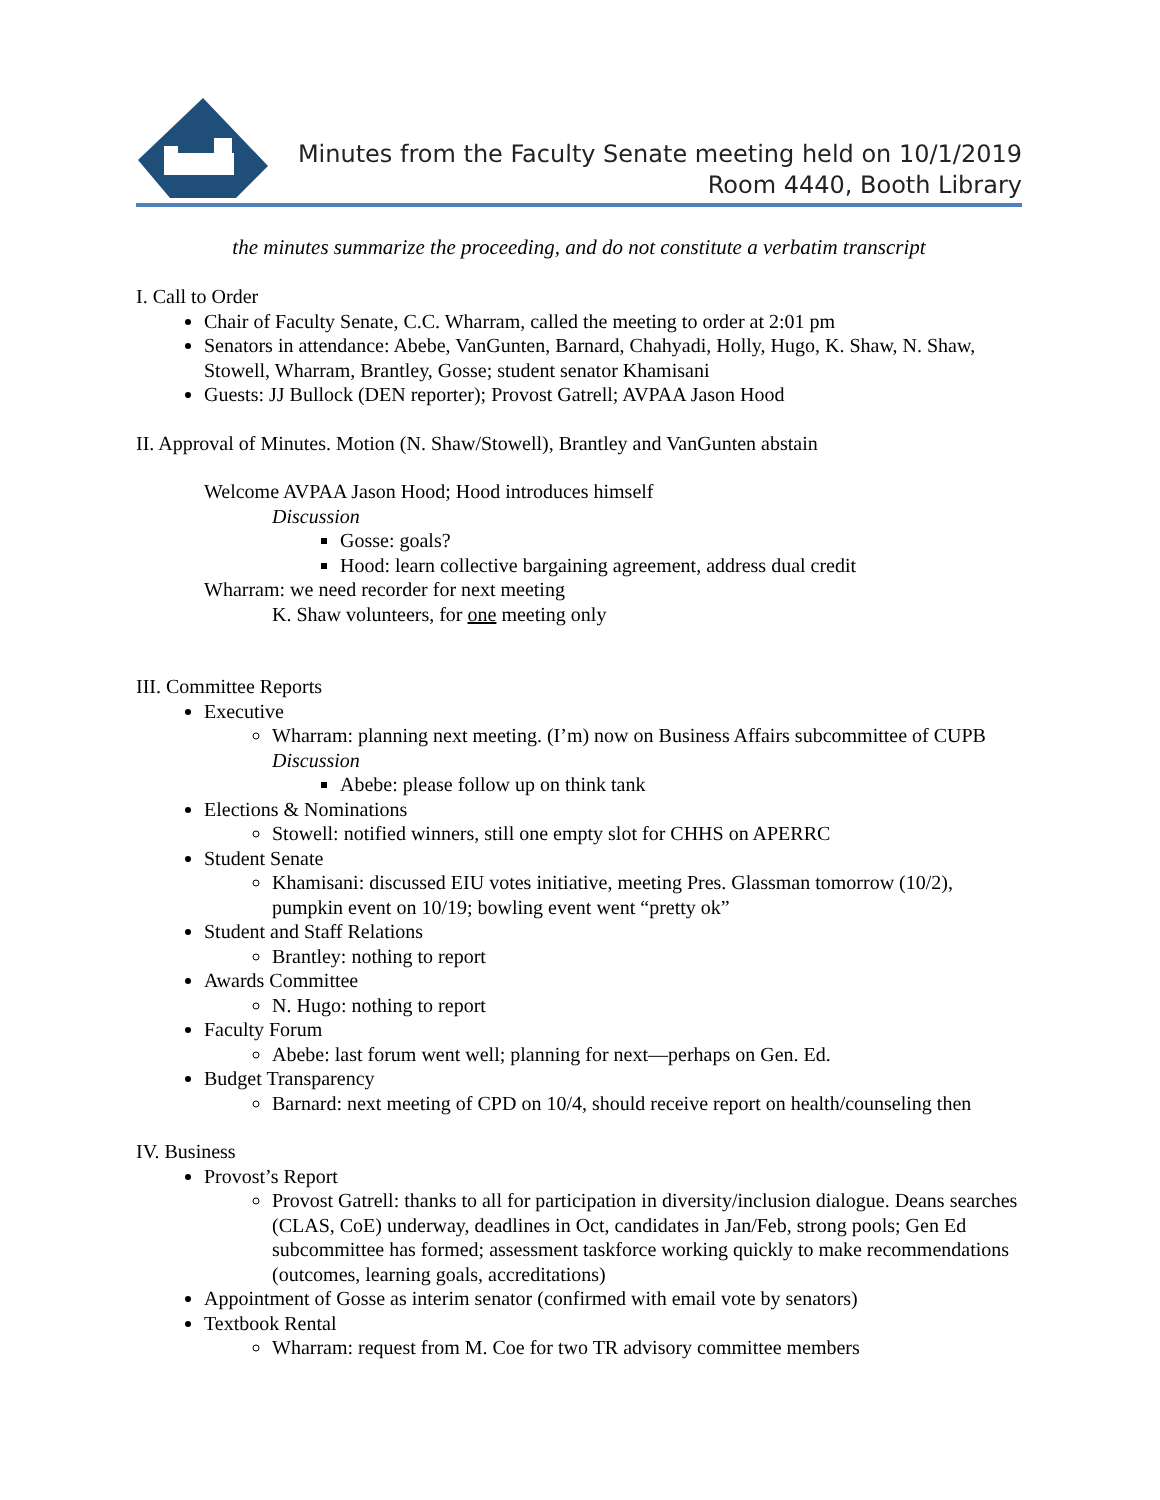Minutes from the Faculty Senate meeting held on 10/1/2019
Room 4440, Booth Library
the minutes summarize the proceeding, and do not constitute a verbatim transcript
I. Call to Order
Chair of Faculty Senate, C.C. Wharram, called the meeting to order at 2:01 pm
Senators in attendance: Abebe, VanGunten, Barnard, Chahyadi, Holly, Hugo, K. Shaw, N. Shaw, Stowell, Wharram, Brantley, Gosse; student senator Khamisani
Guests: JJ Bullock (DEN reporter); Provost Gatrell; AVPAA Jason Hood
II. Approval of Minutes. Motion (N. Shaw/Stowell), Brantley and VanGunten abstain
Welcome AVPAA Jason Hood; Hood introduces himself
Discussion
Gosse: goals?
Hood: learn collective bargaining agreement, address dual credit
Wharram: we need recorder for next meeting
K. Shaw volunteers, for one meeting only
III. Committee Reports
Executive
Wharram: planning next meeting. (I’m) now on Business Affairs subcommittee of CUPB
Discussion
Abebe: please follow up on think tank
Elections & Nominations
Stowell: notified winners, still one empty slot for CHHS on APERRC
Student Senate
Khamisani: discussed EIU votes initiative, meeting Pres. Glassman tomorrow (10/2), pumpkin event on 10/19; bowling event went “pretty ok”
Student and Staff Relations
Brantley: nothing to report
Awards Committee
N. Hugo: nothing to report
Faculty Forum
Abebe: last forum went well; planning for next—perhaps on Gen. Ed.
Budget Transparency
Barnard: next meeting of CPD on 10/4, should receive report on health/counseling then
IV. Business
Provost’s Report
Provost Gatrell: thanks to all for participation in diversity/inclusion dialogue. Deans searches (CLAS, CoE) underway, deadlines in Oct, candidates in Jan/Feb, strong pools; Gen Ed subcommittee has formed; assessment taskforce working quickly to make recommendations (outcomes, learning goals, accreditations)
Appointment of Gosse as interim senator (confirmed with email vote by senators)
Textbook Rental
Wharram: request from M. Coe for two TR advisory committee members